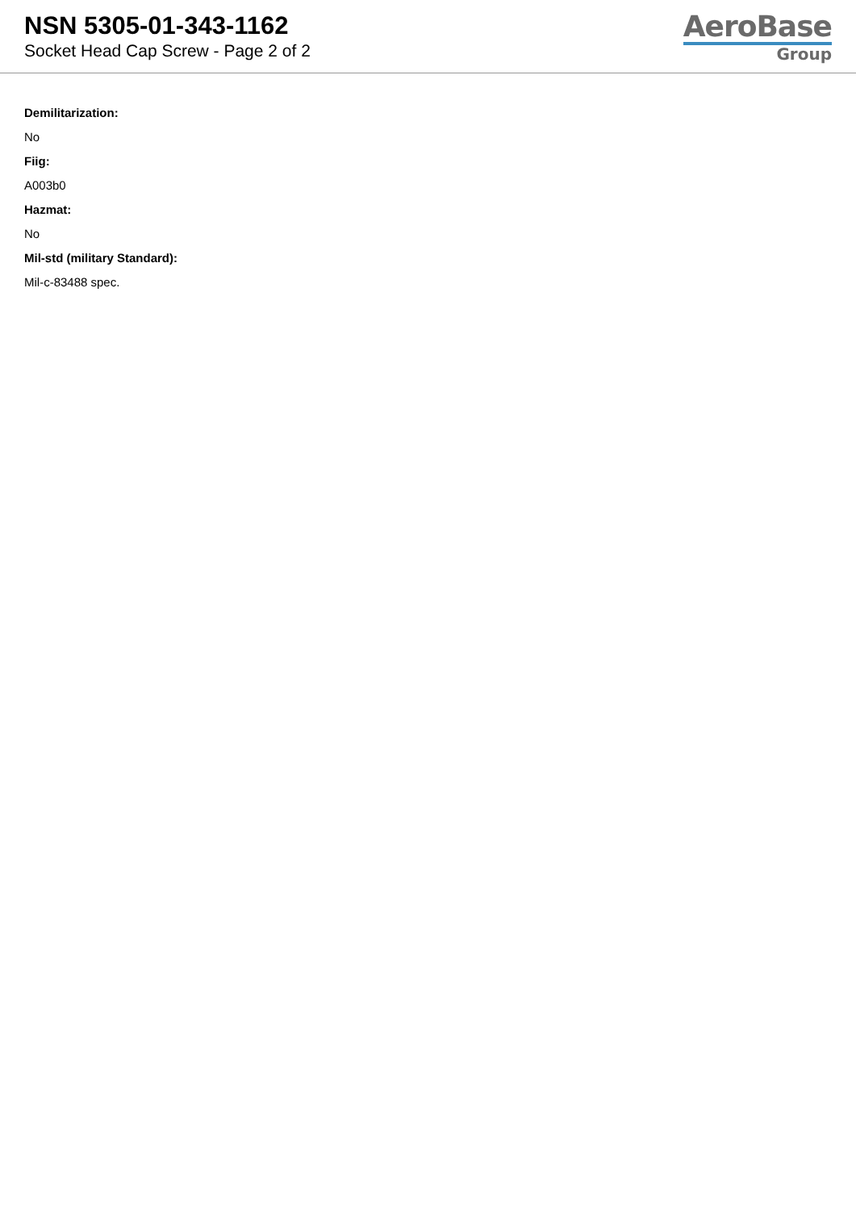NSN 5305-01-343-1162
Socket Head Cap Screw - Page 2 of 2
AeroBase
Group
Demilitarization:
No
Fiig:
A003b0
Hazmat:
No
Mil-std (military Standard):
Mil-c-83488 spec.